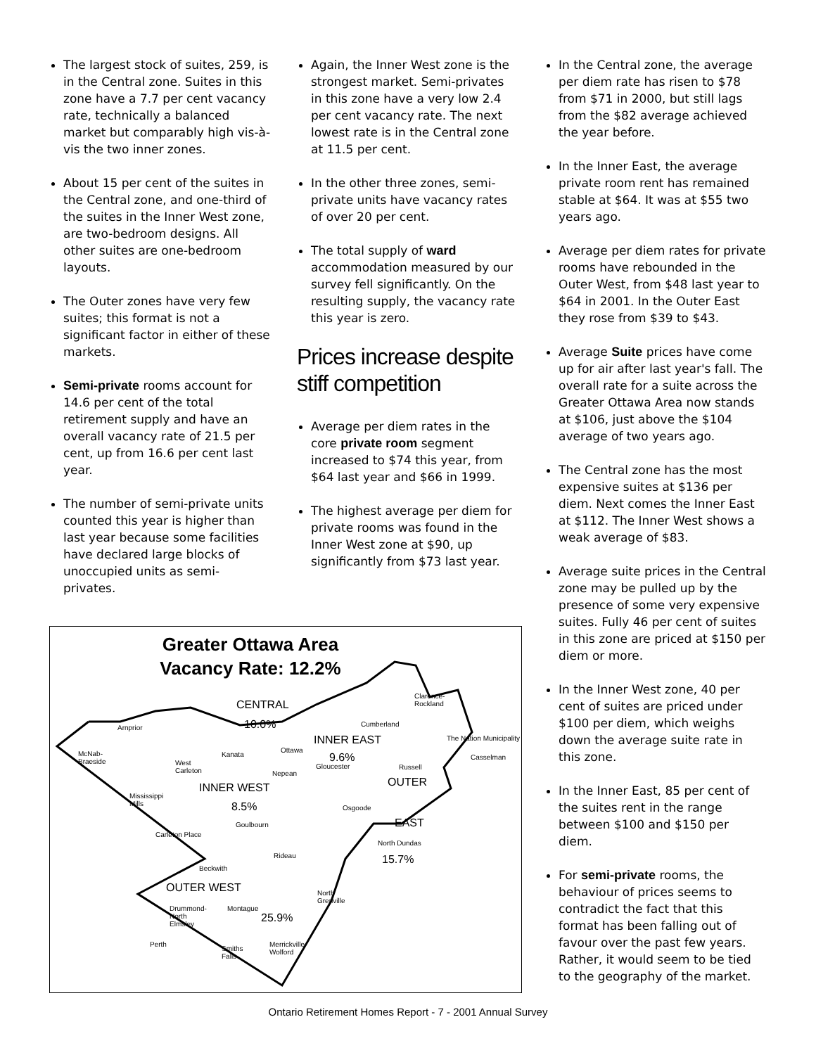The largest stock of suites, 259, is in the Central zone. Suites in this zone have a 7.7 per cent vacancy rate, technically a balanced market but comparably high vis-à-vis the two inner zones.
About 15 per cent of the suites in the Central zone, and one-third of the suites in the Inner West zone, are two-bedroom designs. All other suites are one-bedroom layouts.
The Outer zones have very few suites; this format is not a significant factor in either of these markets.
Semi-private rooms account for 14.6 per cent of the total retirement supply and have an overall vacancy rate of 21.5 per cent, up from 16.6 per cent last year.
The number of semi-private units counted this year is higher than last year because some facilities have declared large blocks of unoccupied units as semi-privates.
Again, the Inner West zone is the strongest market. Semi-privates in this zone have a very low 2.4 per cent vacancy rate. The next lowest rate is in the Central zone at 11.5 per cent.
In the other three zones, semi-private units have vacancy rates of over 20 per cent.
The total supply of ward accommodation measured by our survey fell significantly. On the resulting supply, the vacancy rate this year is zero.
Prices increase despite stiff competition
Average per diem rates in the core private room segment increased to $74 this year, from $64 last year and $66 in 1999.
The highest average per diem for private rooms was found in the Inner West zone at $90, up significantly from $73 last year.
In the Central zone, the average per diem rate has risen to $78 from $71 in 2000, but still lags from the $82 average achieved the year before.
In the Inner East, the average private room rent has remained stable at $64. It was at $55 two years ago.
Average per diem rates for private rooms have rebounded in the Outer West, from $48 last year to $64 in 2001. In the Outer East they rose from $39 to $43.
Average Suite prices have come up for air after last year's fall. The overall rate for a suite across the Greater Ottawa Area now stands at $106, just above the $104 average of two years ago.
The Central zone has the most expensive suites at $136 per diem. Next comes the Inner East at $112. The Inner West shows a weak average of $83.
Average suite prices in the Central zone may be pulled up by the presence of some very expensive suites. Fully 46 per cent of suites in this zone are priced at $150 per diem or more.
In the Inner West zone, 40 per cent of suites are priced under $100 per diem, which weighs down the average suite rate in this zone.
In the Inner East, 85 per cent of the suites rent in the range between $100 and $150 per diem.
For semi-private rooms, the behaviour of prices seems to contradict the fact that this format has been falling out of favour over the past few years. Rather, it would seem to be tied to the geography of the market.
Greater Ottawa Area
Vacancy Rate: 12.2%
CENTRAL
10.0%
INNER EAST
9.6%
INNER WEST
8.5%
OUTER
EAST
15.7%
OUTER WEST
25.9%
Arnprior
McNab-
Braeside West
Carleton
Kanata
Ottawa
Gloucester
Nepean
Cumberland
Clarence-
Rockland
The Nation Municipality
Casselman
Russell
Mississippi
Mills Osgoode
Goulbourn
Carleton Place
North Dundas
Rideau
Beckwith
North
Grenville
Drummond-
North
Elmsley
Montague
Perth
Smiths
Falls
Merrickville-
Wolford
Ontario Retirement Homes Report - 7 - 2001 Annual Survey